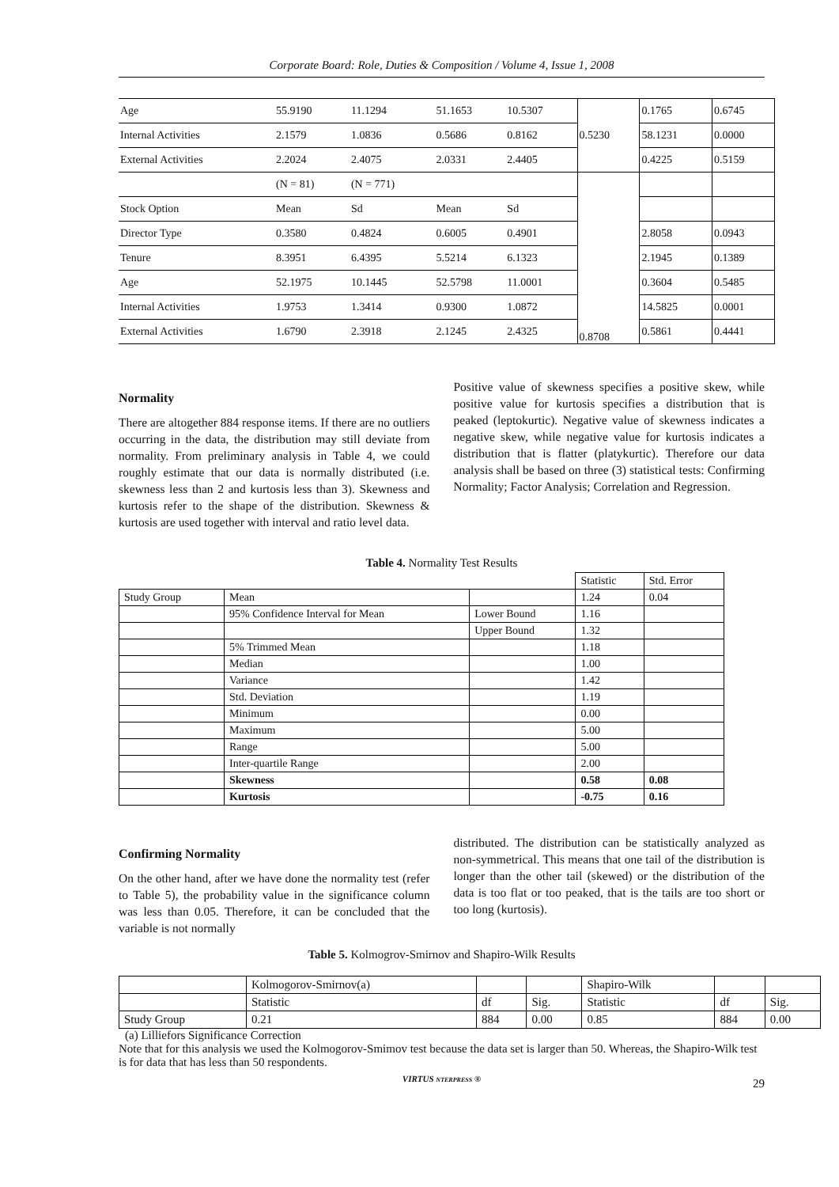Corporate Board: Role, Duties & Composition / Volume 4, Issue 1, 2008
| Age | 55.9190 | 11.1294 | 51.1653 | 10.5307 | 0.5230 | 0.1765 | 0.6745 |
| Internal Activities | 2.1579 | 1.0836 | 0.5686 | 0.8162 | | 58.1231 | 0.0000 |
| External Activities | 2.2024 | 2.4075 | 2.0331 | 2.4405 | | 0.4225 | 0.5159 |
| | (N = 81) | (N = 771) | | | 0.8708 | | |
| Stock Option | Mean | Sd | Mean | Sd | | | |
| Director Type | 0.3580 | 0.4824 | 0.6005 | 0.4901 | | 2.8058 | 0.0943 |
| Tenure | 8.3951 | 6.4395 | 5.5214 | 6.1323 | | 2.1945 | 0.1389 |
| Age | 52.1975 | 10.1445 | 52.5798 | 11.0001 | | 0.3604 | 0.5485 |
| Internal Activities | 1.9753 | 1.3414 | 0.9300 | 1.0872 | | 14.5825 | 0.0001 |
| External Activities | 1.6790 | 2.3918 | 2.1245 | 2.4325 | | 0.5861 | 0.4441 |
Normality
There are altogether 884 response items. If there are no outliers occurring in the data, the distribution may still deviate from normality. From preliminary analysis in Table 4, we could roughly estimate that our data is normally distributed (i.e. skewness less than 2 and kurtosis less than 3). Skewness and kurtosis refer to the shape of the distribution. Skewness & kurtosis are used together with interval and ratio level data.
Positive value of skewness specifies a positive skew, while positive value for kurtosis specifies a distribution that is peaked (leptokurtic). Negative value of skewness indicates a negative skew, while negative value for kurtosis indicates a distribution that is flatter (platykurtic). Therefore our data analysis shall be based on three (3) statistical tests: Confirming Normality; Factor Analysis; Correlation and Regression.
Table 4. Normality Test Results
| | | | Statistic | Std. Error |
| Study Group | Mean | | 1.24 | 0.04 |
| | 95% Confidence Interval for Mean | Lower Bound | 1.16 | |
| | | Upper Bound | 1.32 | |
| | 5% Trimmed Mean | | 1.18 | |
| | Median | | 1.00 | |
| | Variance | | 1.42 | |
| | Std. Deviation | | 1.19 | |
| | Minimum | | 0.00 | |
| | Maximum | | 5.00 | |
| | Range | | 5.00 | |
| | Inter-quartile Range | | 2.00 | |
| | Skewness | | 0.58 | 0.08 |
| | Kurtosis | | -0.75 | 0.16 |
Confirming Normality
On the other hand, after we have done the normality test (refer to Table 5), the probability value in the significance column was less than 0.05. Therefore, it can be concluded that the variable is not normally
distributed. The distribution can be statistically analyzed as non-symmetrical. This means that one tail of the distribution is longer than the other tail (skewed) or the distribution of the data is too flat or too peaked, that is the tails are too short or too long (kurtosis).
Table 5. Kolmogrov-Smirnov and Shapiro-Wilk Results
| | Kolmogorov-Smirnov(a) | | | Shapiro-Wilk | | |
| | Statistic | df | Sig. | Statistic | df | Sig. |
| Study Group | 0.21 | 884 | 0.00 | 0.85 | 884 | 0.00 |
(a) Lilliefors Significance Correction
Note that for this analysis we used the Kolmogorov-Smimov test because the data set is larger than 50. Whereas, the Shapiro-Wilk test is for data that has less than 50 respondents.
VIRTUS NTERPRESS ® 29